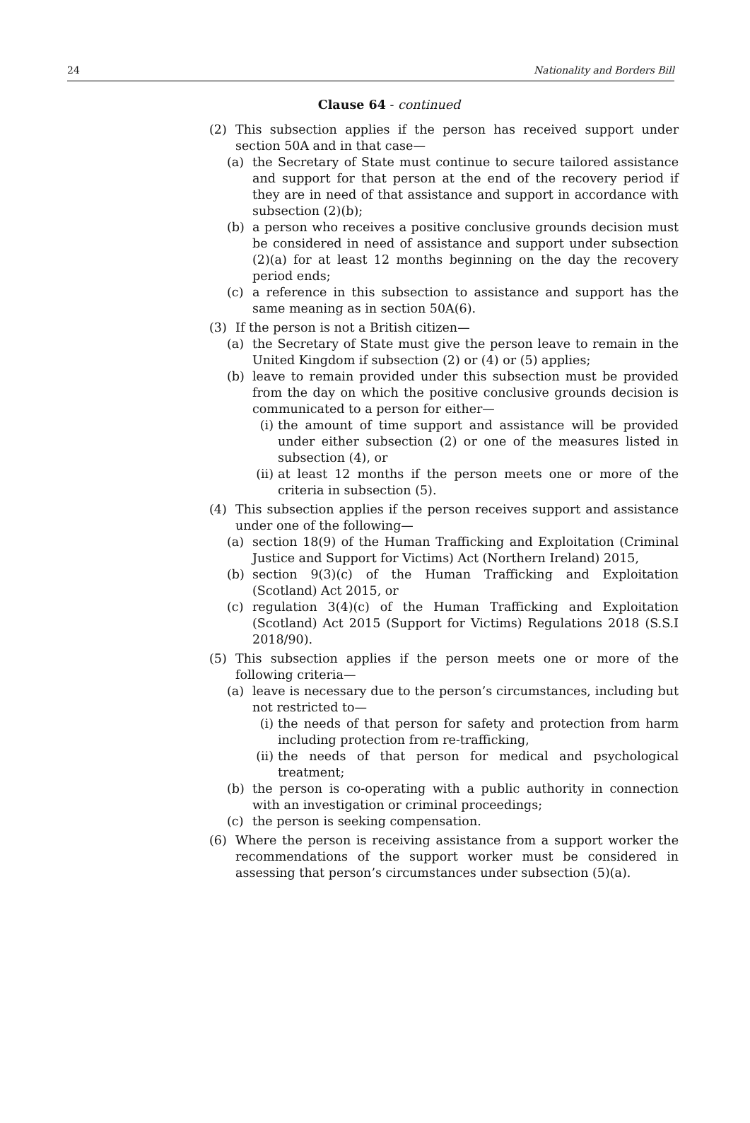24 Nationality and Borders Bill
Clause 64 - continued
(2) This subsection applies if the person has received support under section 50A and in that case—
(a) the Secretary of State must continue to secure tailored assistance and support for that person at the end of the recovery period if they are in need of that assistance and support in accordance with subsection (2)(b);
(b) a person who receives a positive conclusive grounds decision must be considered in need of assistance and support under subsection (2)(a) for at least 12 months beginning on the day the recovery period ends;
(c) a reference in this subsection to assistance and support has the same meaning as in section 50A(6).
(3) If the person is not a British citizen—
(a) the Secretary of State must give the person leave to remain in the United Kingdom if subsection (2) or (4) or (5) applies;
(b) leave to remain provided under this subsection must be provided from the day on which the positive conclusive grounds decision is communicated to a person for either—
(i) the amount of time support and assistance will be provided under either subsection (2) or one of the measures listed in subsection (4), or
(ii) at least 12 months if the person meets one or more of the criteria in subsection (5).
(4) This subsection applies if the person receives support and assistance under one of the following—
(a) section 18(9) of the Human Trafficking and Exploitation (Criminal Justice and Support for Victims) Act (Northern Ireland) 2015,
(b) section 9(3)(c) of the Human Trafficking and Exploitation (Scotland) Act 2015, or
(c) regulation 3(4)(c) of the Human Trafficking and Exploitation (Scotland) Act 2015 (Support for Victims) Regulations 2018 (S.S.I 2018/90).
(5) This subsection applies if the person meets one or more of the following criteria—
(a) leave is necessary due to the person’s circumstances, including but not restricted to—
(i) the needs of that person for safety and protection from harm including protection from re-trafficking,
(ii) the needs of that person for medical and psychological treatment;
(b) the person is co-operating with a public authority in connection with an investigation or criminal proceedings;
(c) the person is seeking compensation.
(6) Where the person is receiving assistance from a support worker the recommendations of the support worker must be considered in assessing that person’s circumstances under subsection (5)(a).